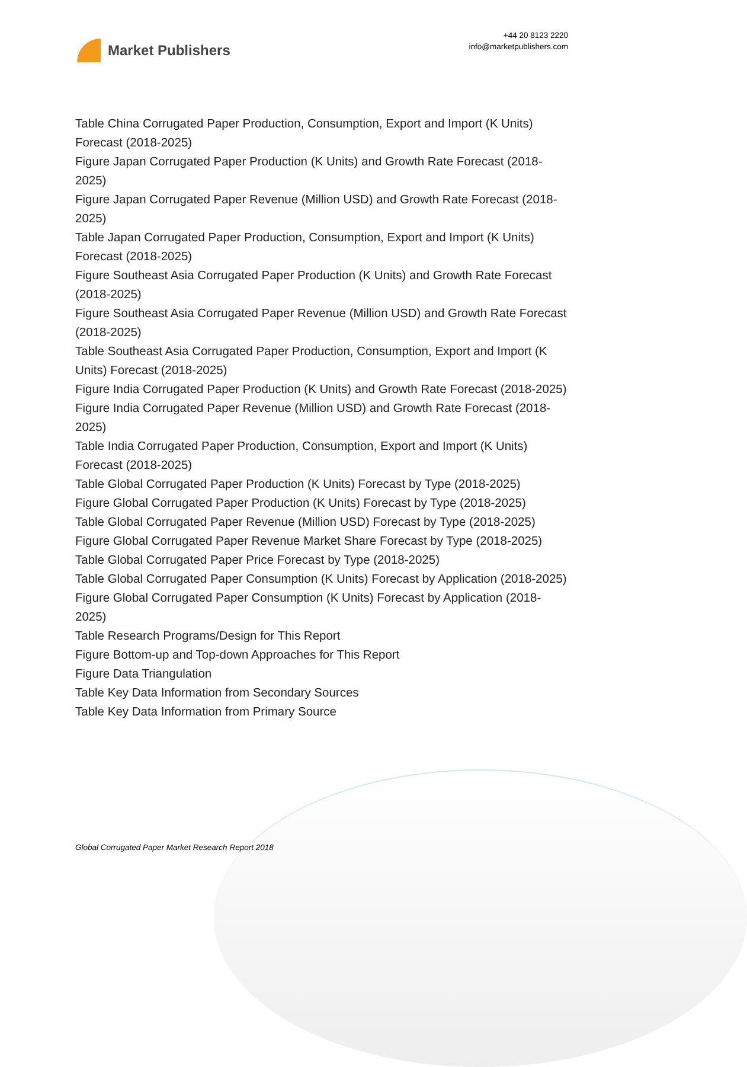Market Publishers
+44 20 8123 2220
info@marketpublishers.com
Table China Corrugated Paper Production, Consumption, Export and Import (K Units) Forecast (2018-2025)
Figure Japan Corrugated Paper Production (K Units) and Growth Rate Forecast (2018-2025)
Figure Japan Corrugated Paper Revenue (Million USD) and Growth Rate Forecast (2018-2025)
Table Japan Corrugated Paper Production, Consumption, Export and Import (K Units) Forecast (2018-2025)
Figure Southeast Asia Corrugated Paper Production (K Units) and Growth Rate Forecast (2018-2025)
Figure Southeast Asia Corrugated Paper Revenue (Million USD) and Growth Rate Forecast (2018-2025)
Table Southeast Asia Corrugated Paper Production, Consumption, Export and Import (K Units) Forecast (2018-2025)
Figure India Corrugated Paper Production (K Units) and Growth Rate Forecast (2018-2025)
Figure India Corrugated Paper Revenue (Million USD) and Growth Rate Forecast (2018-2025)
Table India Corrugated Paper Production, Consumption, Export and Import (K Units) Forecast (2018-2025)
Table Global Corrugated Paper Production (K Units) Forecast by Type (2018-2025)
Figure Global Corrugated Paper Production (K Units) Forecast by Type (2018-2025)
Table Global Corrugated Paper Revenue (Million USD) Forecast by Type (2018-2025)
Figure Global Corrugated Paper Revenue Market Share Forecast by Type (2018-2025)
Table Global Corrugated Paper Price Forecast by Type (2018-2025)
Table Global Corrugated Paper Consumption (K Units) Forecast by Application (2018-2025)
Figure Global Corrugated Paper Consumption (K Units) Forecast by Application (2018-2025)
Table Research Programs/Design for This Report
Figure Bottom-up and Top-down Approaches for This Report
Figure Data Triangulation
Table Key Data Information from Secondary Sources
Table Key Data Information from Primary Source
Global Corrugated Paper Market Research Report 2018